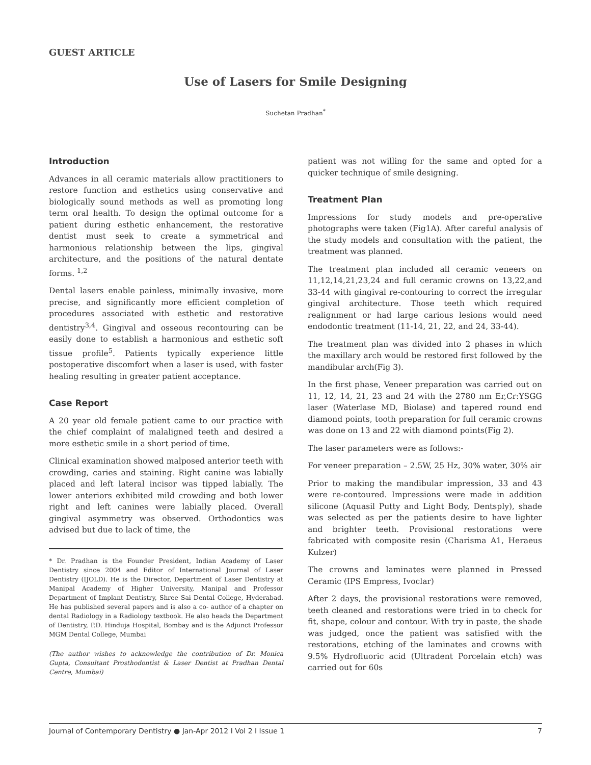GUEST ARTICLE
Use of Lasers for Smile Designing
Suchetan Pradhan<sup>*</sup>
Introduction
Advances in all ceramic materials allow practitioners to restore function and esthetics using conservative and biologically sound methods as well as promoting long term oral health. To design the optimal outcome for a patient during esthetic enhancement, the restorative dentist must seek to create a symmetrical and harmonious relationship between the lips, gingival architecture, and the positions of the natural dentate forms. <sup>1,2</sup>
Dental lasers enable painless, minimally invasive, more precise, and significantly more efficient completion of procedures associated with esthetic and restorative dentistry<sup>3,4</sup>. Gingival and osseous recontouring can be easily done to establish a harmonious and esthetic soft tissue profile<sup>5</sup>. Patients typically experience little postoperative discomfort when a laser is used, with faster healing resulting in greater patient acceptance.
Case Report
A 20 year old female patient came to our practice with the chief complaint of malaligned teeth and desired a more esthetic smile in a short period of time.
Clinical examination showed malposed anterior teeth with crowding, caries and staining. Right canine was labially placed and left lateral incisor was tipped labially. The lower anteriors exhibited mild crowding and both lower right and left canines were labially placed. Overall gingival asymmetry was observed. Orthodontics was advised but due to lack of time, the
* Dr. Pradhan is the Founder President, Indian Academy of Laser Dentistry since 2004 and Editor of International Journal of Laser Dentistry (IJOLD). He is the Director, Department of Laser Dentistry at Manipal Academy of Higher University, Manipal and Professor Department of Implant Dentistry, Shree Sai Dental College, Hyderabad. He has published several papers and is also a co- author of a chapter on dental Radiology in a Radiology textbook. He also heads the Department of Dentistry, P.D. Hinduja Hospital, Bombay and is the Adjunct Professor MGM Dental College, Mumbai
(The author wishes to acknowledge the contribution of Dr. Monica Gupta, Consultant Prosthodontist & Laser Dentist at Pradhan Dental Centre, Mumbai)
patient was not willing for the same and opted for a quicker technique of smile designing.
Treatment Plan
Impressions for study models and pre-operative photographs were taken (Fig1A). After careful analysis of the study models and consultation with the patient, the treatment was planned.
The treatment plan included all ceramic veneers on 11,12,14,21,23,24 and full ceramic crowns on 13,22,and 33-44 with gingival re-contouring to correct the irregular gingival architecture. Those teeth which required realignment or had large carious lesions would need endodontic treatment (11-14, 21, 22, and 24, 33-44).
The treatment plan was divided into 2 phases in which the maxillary arch would be restored first followed by the mandibular arch(Fig 3).
In the first phase, Veneer preparation was carried out on 11, 12, 14, 21, 23 and 24 with the 2780 nm Er,Cr:YSGG laser (Waterlase MD, Biolase) and tapered round end diamond points, tooth preparation for full ceramic crowns was done on 13 and 22 with diamond points(Fig 2).
The laser parameters were as follows:-
For veneer preparation – 2.5W, 25 Hz, 30% water, 30% air
Prior to making the mandibular impression, 33 and 43 were re-contoured. Impressions were made in addition silicone (Aquasil Putty and Light Body, Dentsply), shade was selected as per the patients desire to have lighter and brighter teeth. Provisional restorations were fabricated with composite resin (Charisma A1, Heraeus Kulzer)
The crowns and laminates were planned in Pressed Ceramic (IPS Empress, Ivoclar)
After 2 days, the provisional restorations were removed, teeth cleaned and restorations were tried in to check for fit, shape, colour and contour. With try in paste, the shade was judged, once the patient was satisfied with the restorations, etching of the laminates and crowns with 9.5% Hydrofluoric acid (Ultradent Porcelain etch) was carried out for 60s
Journal of Contemporary Dentistry ● Jan-Apr 2012 I Vol 2 I Issue 1 7